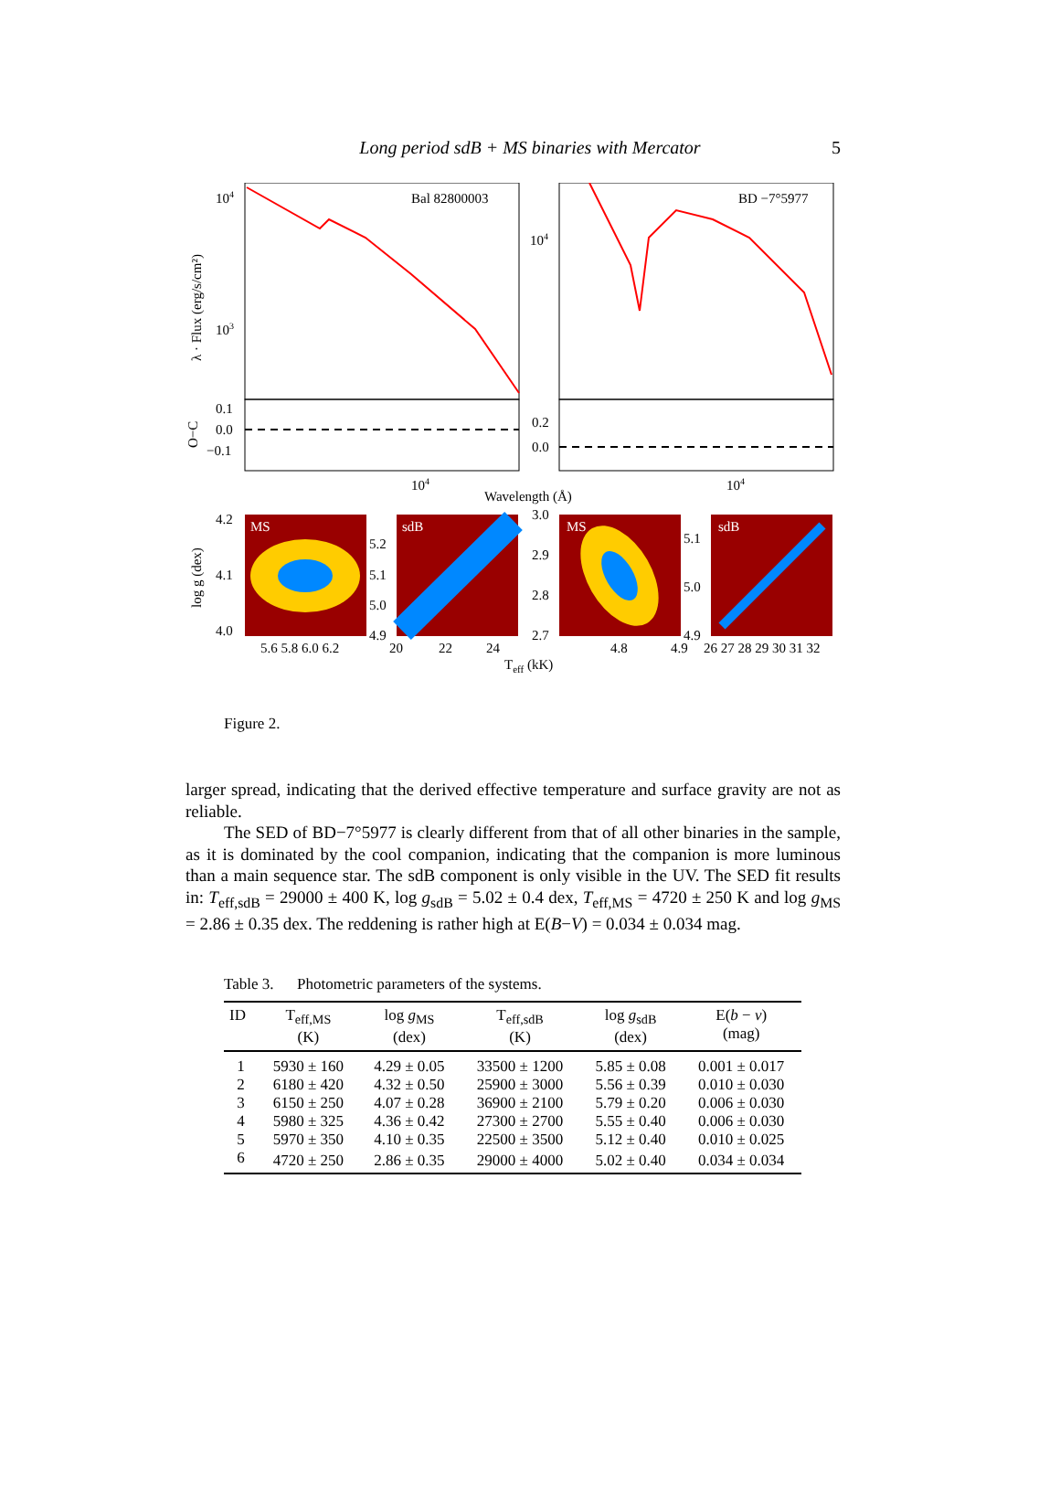Long period sdB + MS binaries with Mercator
5
Bal 82800003
BD −7°5977
104
103
104
λ · Flux (erg/s/cm²)
0.1
0.0
−0.1
0.2
0.0
O−C
104
104
Wavelength (Å)
MS
sdB
MS
sdB
4.2
4.1
4.0
5.2
5.1
5.0
4.9
3.0
2.9
2.8
2.7
5.1
5.0
4.9
log g (dex)
5.6 5.8 6.0 6.2
20
22
24
4.8
4.9
26 27 28 29 30 31 32
Teff (kK)
Figure 2.
larger spread, indicating that the derived effective temperature and surface gravity are not as reliable.
The SED of BD−7°5977 is clearly different from that of all other binaries in the sample, as it is dominated by the cool companion, indicating that the companion is more luminous than a main sequence star. The sdB component is only visible in the UV. The SED fit results in: T<sub>eff,sdB</sub> = 29000 ± 400 K, log g<sub>sdB</sub> = 5.02 ± 0.4 dex, T<sub>eff,MS</sub> = 4720 ± 250 K and log g<sub>MS</sub> = 2.86 ± 0.35 dex. The reddening is rather high at E(B−V) = 0.034 ± 0.034 mag.
Table 3. Photometric parameters of the systems.
| ID | T<sub>eff,MS</sub> (K) | log g<sub>MS</sub> (dex) | T<sub>eff,sdB</sub> (K) | log g<sub>sdB</sub> (dex) | E( b − v ) (mag) |
| --- | --- | --- | --- | --- | --- |
| 1 | 5930 ± 160 | 4.29 ± 0.05 | 33500 ± 1200 | 5.85 ± 0.08 | 0.001 ± 0.017 |
| 2 | 6180 ± 420 | 4.32 ± 0.50 | 25900 ± 3000 | 5.56 ± 0.39 | 0.010 ± 0.030 |
| 3 | 6150 ± 250 | 4.07 ± 0.28 | 36900 ± 2100 | 5.79 ± 0.20 | 0.006 ± 0.030 |
| 4 | 5980 ± 325 | 4.36 ± 0.42 | 27300 ± 2700 | 5.55 ± 0.40 | 0.006 ± 0.030 |
| 5 | 5970 ± 350 | 4.10 ± 0.35 | 22500 ± 3500 | 5.12 ± 0.40 | 0.010 ± 0.025 |
| 6 | 4720 ± 250 | 2.86 ± 0.35 | 29000 ± 4000 | 5.02 ± 0.40 | 0.034 ± 0.034 |